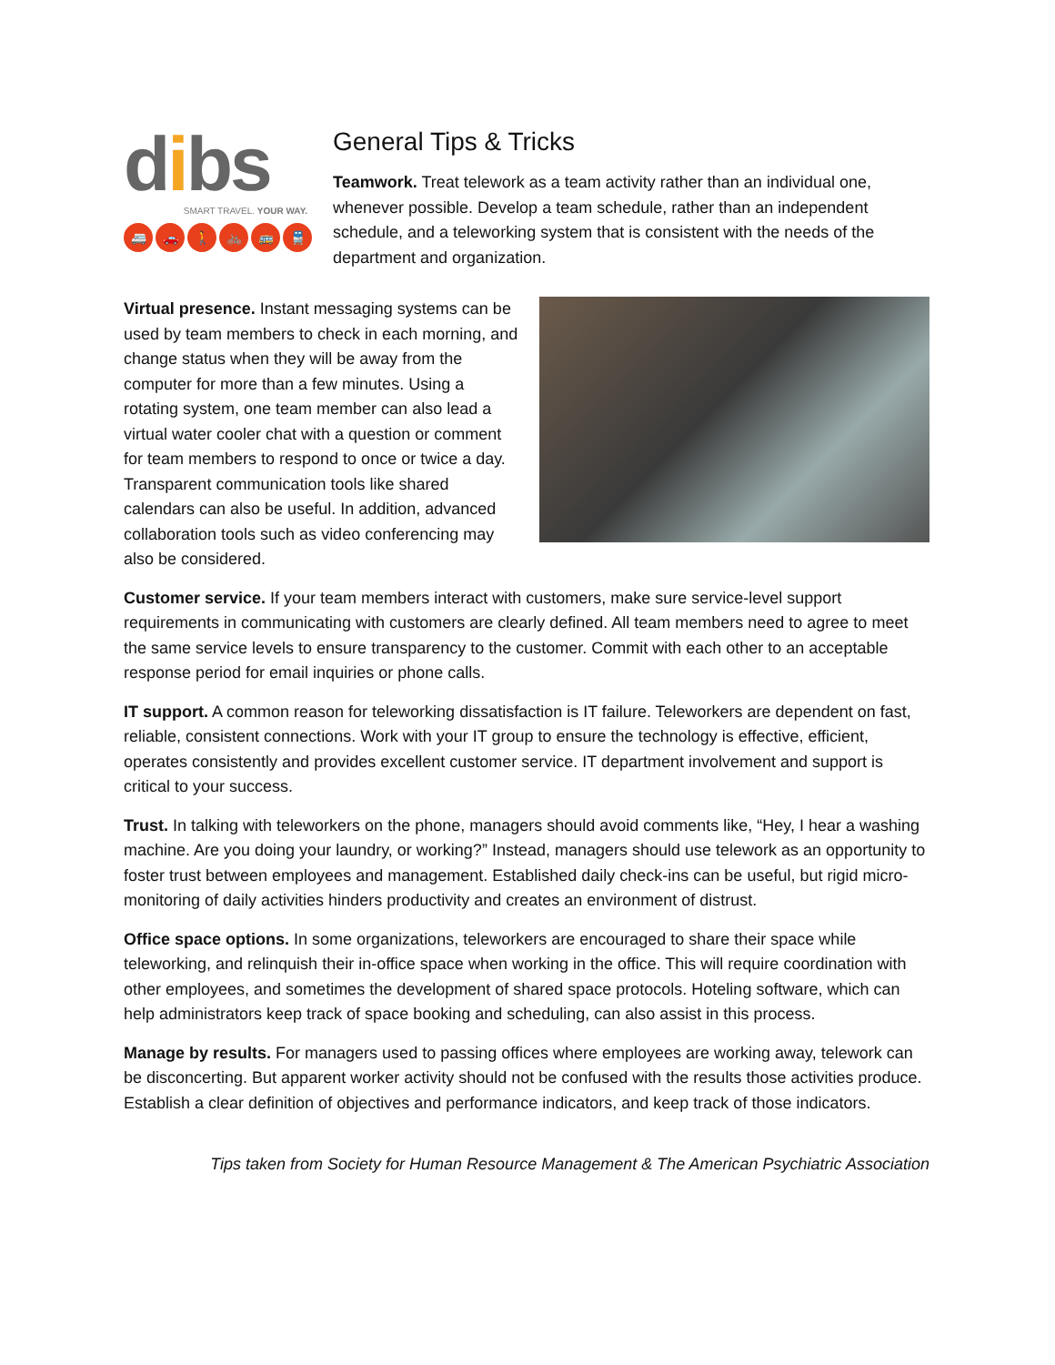dibs
SMART TRAVEL. YOUR WAY.
🚐 🚗 🚶 🚲 🚌 🚆
General Tips & Tricks
Teamwork. Treat telework as a team activity rather than an individual one, whenever possible. Develop a team schedule, rather than an independent schedule, and a teleworking system that is consistent with the needs of the department and organization.
Virtual presence. Instant messaging systems can be used by team members to check in each morning, and change status when they will be away from the computer for more than a few minutes. Using a rotating system, one team member can also lead a virtual water cooler chat with a question or comment for team members to respond to once or twice a day. Transparent communication tools like shared calendars can also be useful. In addition, advanced collaboration tools such as video conferencing may also be considered.
Customer service. If your team members interact with customers, make sure service-level support requirements in communicating with customers are clearly defined. All team members need to agree to meet the same service levels to ensure transparency to the customer. Commit with each other to an acceptable response period for email inquiries or phone calls.
IT support. A common reason for teleworking dissatisfaction is IT failure. Teleworkers are dependent on fast, reliable, consistent connections. Work with your IT group to ensure the technology is effective, efficient, operates consistently and provides excellent customer service. IT department involvement and support is critical to your success.
Trust. In talking with teleworkers on the phone, managers should avoid comments like, “Hey, I hear a washing machine. Are you doing your laundry, or working?” Instead, managers should use telework as an opportunity to foster trust between employees and management. Established daily check-ins can be useful, but rigid micro-monitoring of daily activities hinders productivity and creates an environment of distrust.
Office space options. In some organizations, teleworkers are encouraged to share their space while teleworking, and relinquish their in-office space when working in the office. This will require coordination with other employees, and sometimes the development of shared space protocols. Hoteling software, which can help administrators keep track of space booking and scheduling, can also assist in this process.
Manage by results. For managers used to passing offices where employees are working away, telework can be disconcerting. But apparent worker activity should not be confused with the results those activities produce. Establish a clear definition of objectives and performance indicators, and keep track of those indicators.
Tips taken from Society for Human Resource Management & The American Psychiatric Association